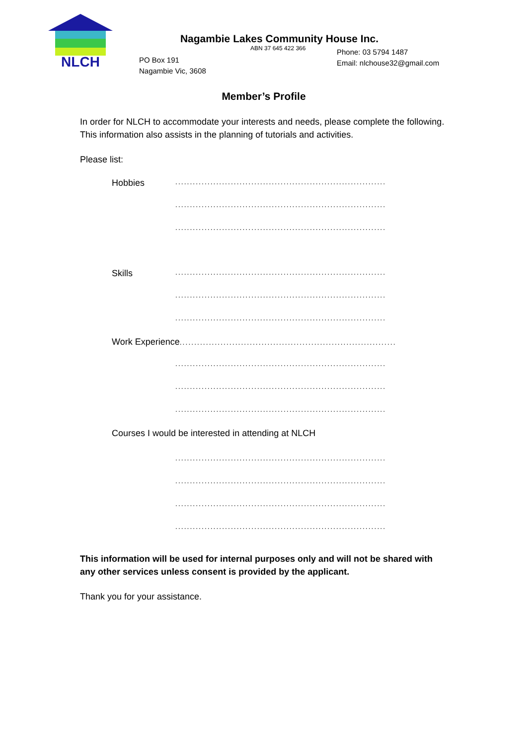NLCH
Nagambie Lakes Community House Inc.
ABN 37 645 422 366
PO Box 191
Nagambie Vic, 3608
Phone: 03 5794 1487
Email: nlchouse32@gmail.com
Member’s Profile
In order for NLCH to accommodate your interests and needs, please complete the following. This information also assists in the planning of tutorials and activities.
Please list:
Hobbies
........................................................................
........................................................................
........................................................................
Skills
........................................................................
........................................................................
........................................................................
Work Experience..........................................................................
........................................................................
........................................................................
........................................................................
Courses I would be interested in attending at NLCH
........................................................................
........................................................................
........................................................................
........................................................................
This information will be used for internal purposes only and will not be shared with any other services unless consent is provided by the applicant.
Thank you for your assistance.